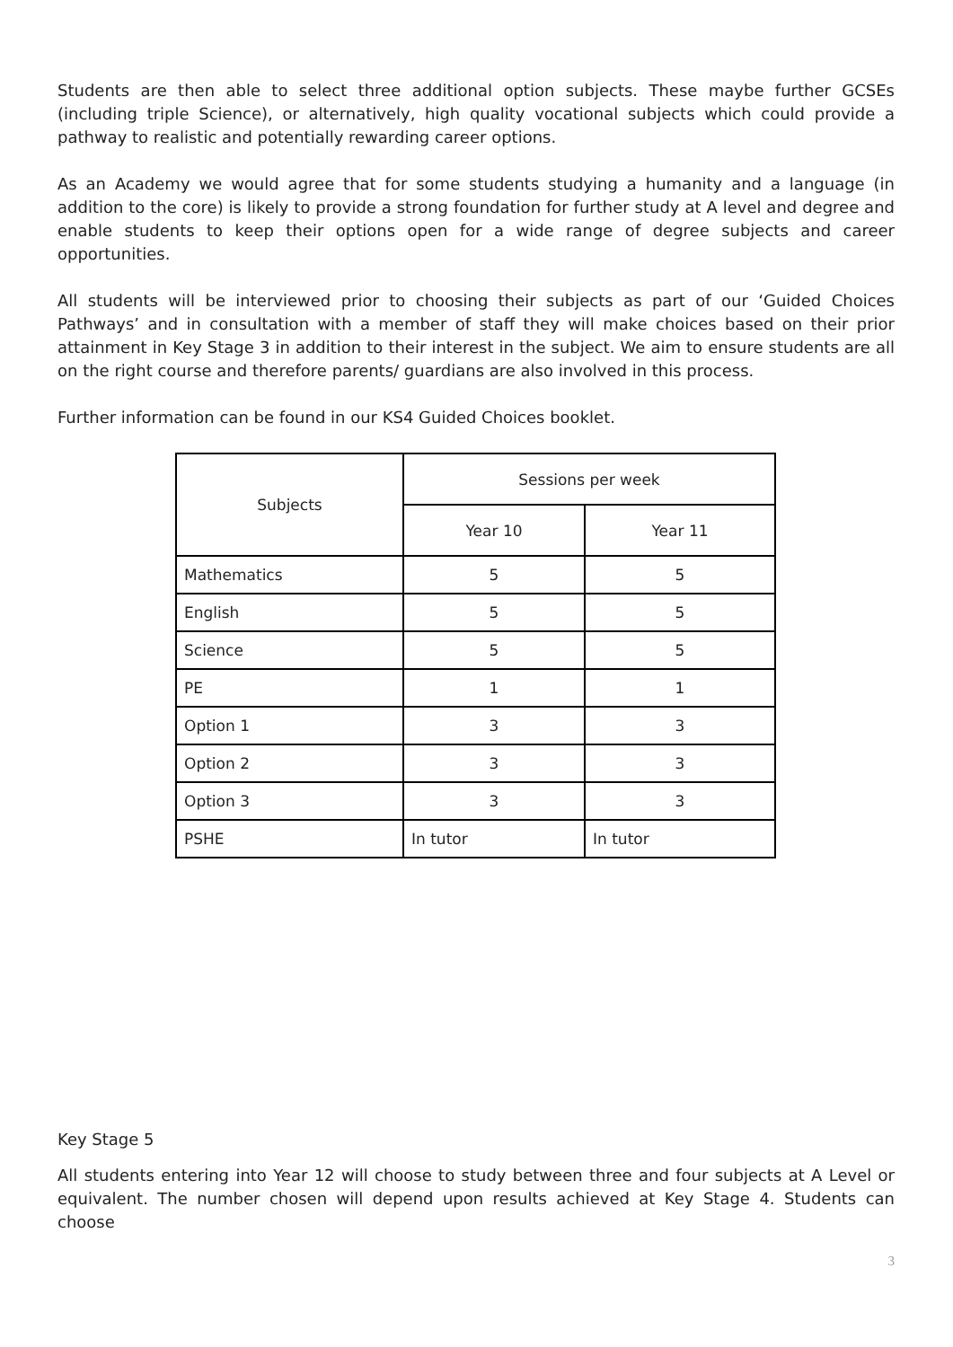Students are then able to select three additional option subjects. These maybe further GCSEs (including triple Science), or alternatively, high quality vocational subjects which could provide a pathway to realistic and potentially rewarding career options.
As an Academy we would agree that for some students studying a humanity and a language (in addition to the core) is likely to provide a strong foundation for further study at A level and degree and enable students to keep their options open for a wide range of degree subjects and career opportunities.
All students will be interviewed prior to choosing their subjects as part of our ‘Guided Choices Pathways’ and in consultation with a member of staff they will make choices based on their prior attainment in Key Stage 3 in addition to their interest in the subject. We aim to ensure students are all on the right course and therefore parents/ guardians are also involved in this process.
Further information can be found in our KS4 Guided Choices booklet.
| Subjects | Sessions per week | |
| --- | --- | --- |
| | Year 10 | Year 11 |
| Mathematics | 5 | 5 |
| English | 5 | 5 |
| Science | 5 | 5 |
| PE | 1 | 1 |
| Option 1 | 3 | 3 |
| Option 2 | 3 | 3 |
| Option 3 | 3 | 3 |
| PSHE | In tutor | In tutor |
Key Stage 5
All students entering into Year 12 will choose to study between three and four subjects at A Level or equivalent. The number chosen will depend upon results achieved at Key Stage 4. Students can choose
3